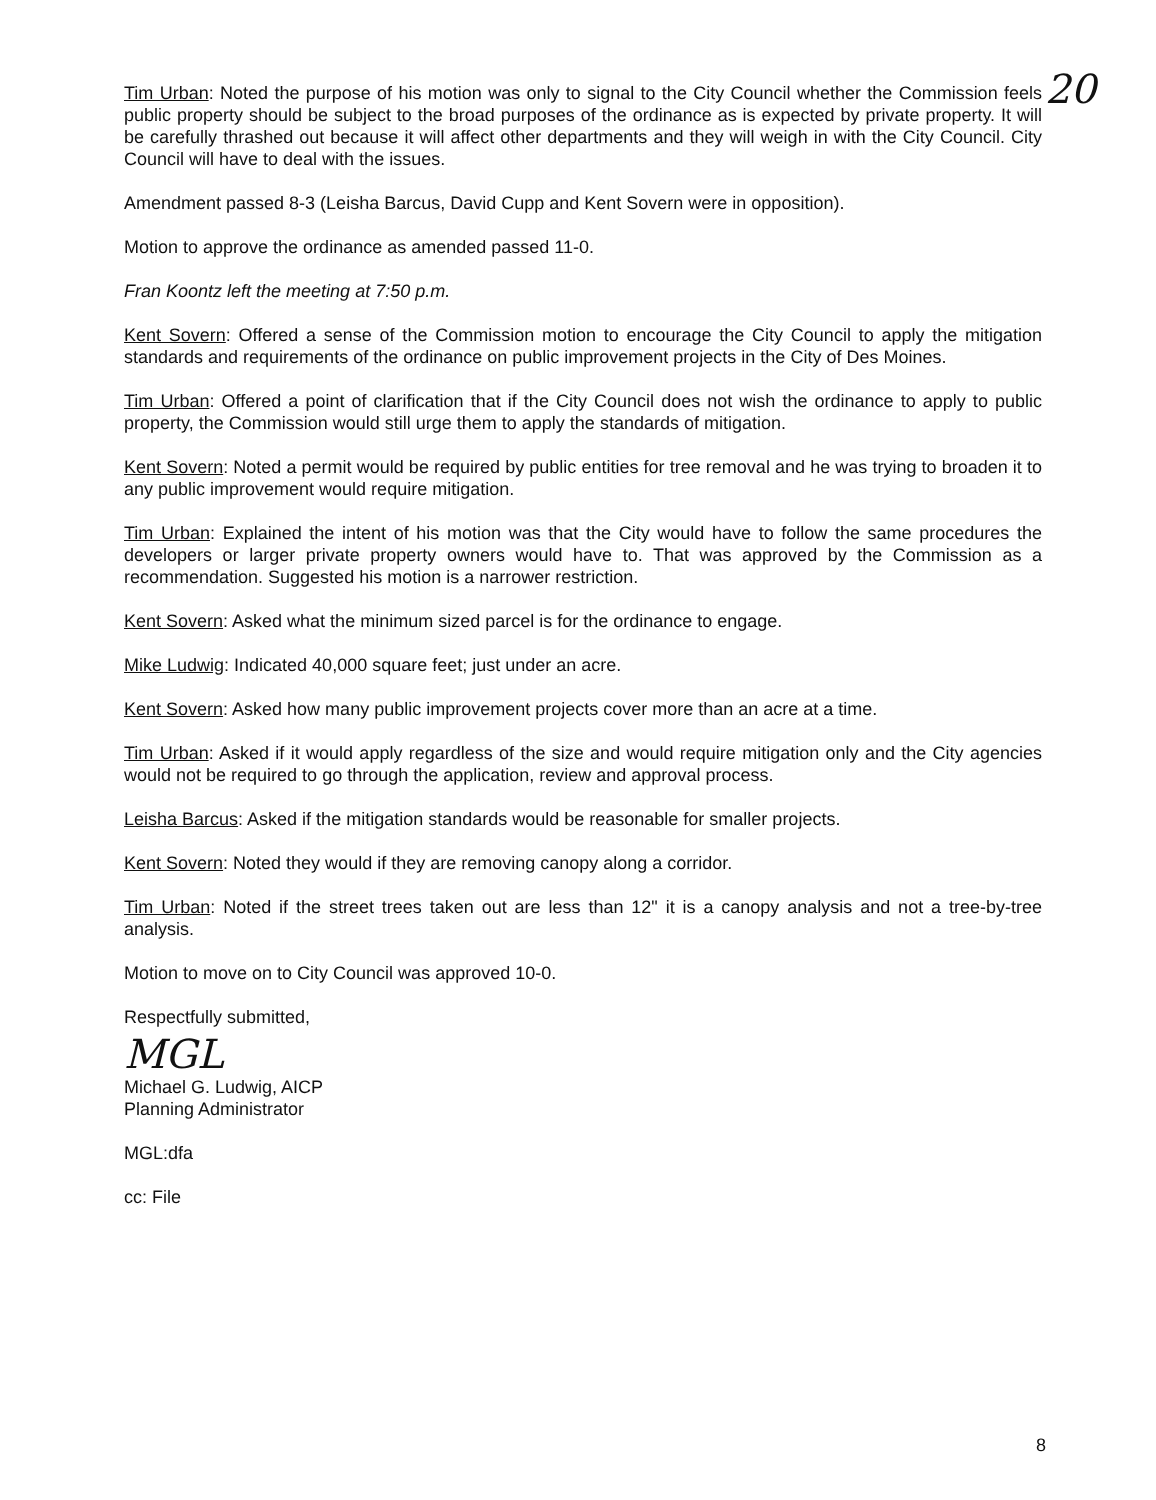20
Tim Urban: Noted the purpose of his motion was only to signal to the City Council whether the Commission feels public property should be subject to the broad purposes of the ordinance as is expected by private property. It will be carefully thrashed out because it will affect other departments and they will weigh in with the City Council. City Council will have to deal with the issues.
Amendment passed 8-3 (Leisha Barcus, David Cupp and Kent Sovern were in opposition).
Motion to approve the ordinance as amended passed 11-0.
Fran Koontz left the meeting at 7:50 p.m.
Kent Sovern: Offered a sense of the Commission motion to encourage the City Council to apply the mitigation standards and requirements of the ordinance on public improvement projects in the City of Des Moines.
Tim Urban: Offered a point of clarification that if the City Council does not wish the ordinance to apply to public property, the Commission would still urge them to apply the standards of mitigation.
Kent Sovern: Noted a permit would be required by public entities for tree removal and he was trying to broaden it to any public improvement would require mitigation.
Tim Urban: Explained the intent of his motion was that the City would have to follow the same procedures the developers or larger private property owners would have to. That was approved by the Commission as a recommendation. Suggested his motion is a narrower restriction.
Kent Sovern: Asked what the minimum sized parcel is for the ordinance to engage.
Mike Ludwig: Indicated 40,000 square feet; just under an acre.
Kent Sovern: Asked how many public improvement projects cover more than an acre at a time.
Tim Urban: Asked if it would apply regardless of the size and would require mitigation only and the City agencies would not be required to go through the application, review and approval process.
Leisha Barcus: Asked if the mitigation standards would be reasonable for smaller projects.
Kent Sovern: Noted they would if they are removing canopy along a corridor.
Tim Urban: Noted if the street trees taken out are less than 12" it is a canopy analysis and not a tree-by-tree analysis.
Motion to move on to City Council was approved 10-0.
Respectfully submitted,
MGL
Michael G. Ludwig, AICP
Planning Administrator
MGL:dfa
cc: File
8